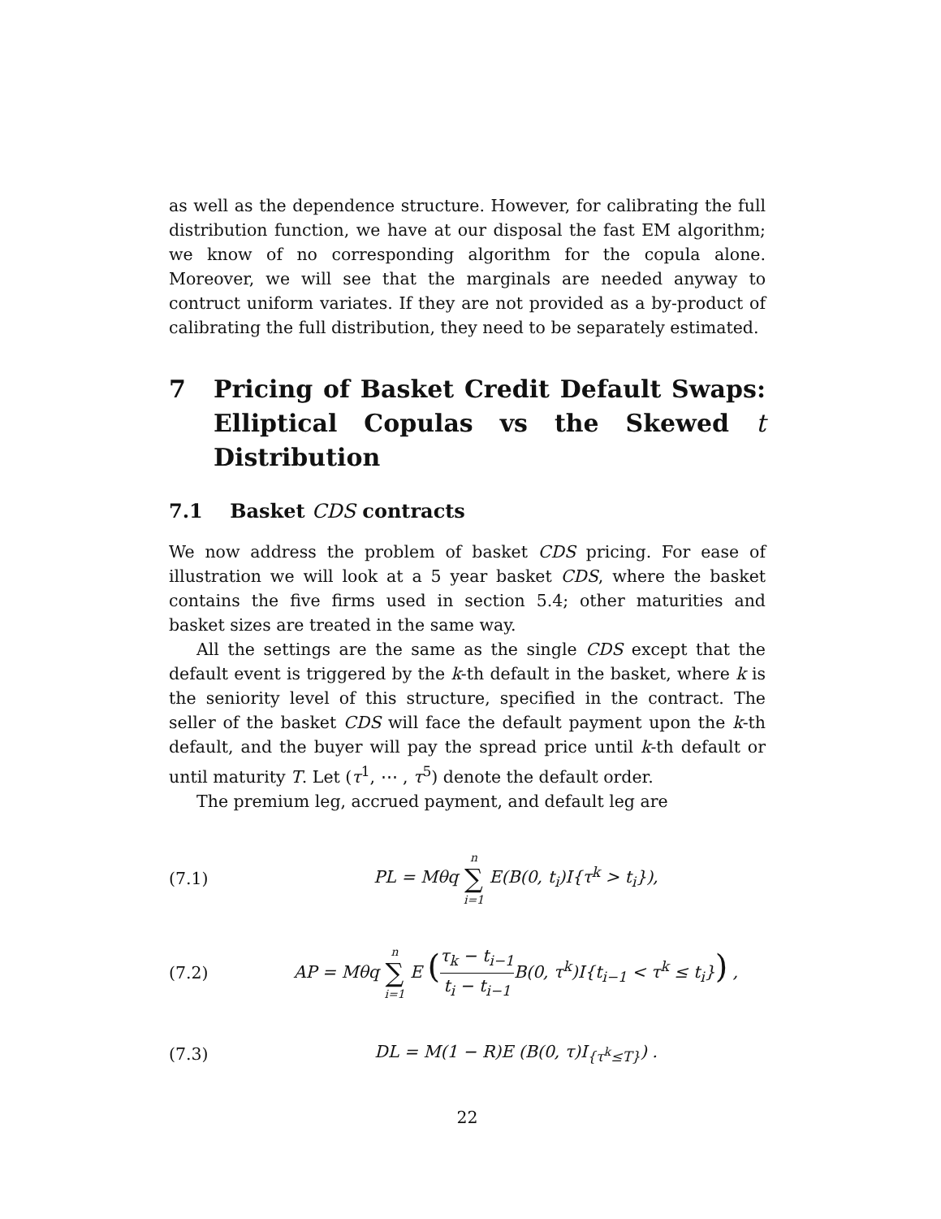as well as the dependence structure. However, for calibrating the full distribution function, we have at our disposal the fast EM algorithm; we know of no corresponding algorithm for the copula alone. Moreover, we will see that the marginals are needed anyway to contruct uniform variates. If they are not provided as a by-product of calibrating the full distribution, they need to be separately estimated.
7 Pricing of Basket Credit Default Swaps: Elliptical Copulas vs the Skewed t Distribution
7.1 Basket CDS contracts
We now address the problem of basket CDS pricing. For ease of illustration we will look at a 5 year basket CDS, where the basket contains the five firms used in section 5.4; other maturities and basket sizes are treated in the same way.
All the settings are the same as the single CDS except that the default event is triggered by the k-th default in the basket, where k is the seniority level of this structure, specified in the contract. The seller of the basket CDS will face the default payment upon the k-th default, and the buyer will pay the spread price until k-th default or until maturity T. Let (τ<sup>1</sup>, ⋯ , τ<sup>5</sup>) denote the default order.
The premium leg, accrued payment, and default leg are
(7.1) PL = Mθq n ∑ i=1 E(B(0, t<sub>i</sub>)I{τ<sup>k</sup> > t<sub>i</sub>}),
(7.2) AP = Mθq n ∑ i=1 E (τ<sub>k</sub> − t<sub>i−1</sub> t<sub>i</sub> − t<sub>i−1</sub> B(0, τ<sup>k</sup>)I{t<sub>i−1</sub> < τ<sup>k</sup> ≤ t<sub>i</sub>}) ,
(7.3) DL = M(1 − R)E (B(0, τ)I<sub>{τ<sup>k</sup>≤T}</sub>) .
22